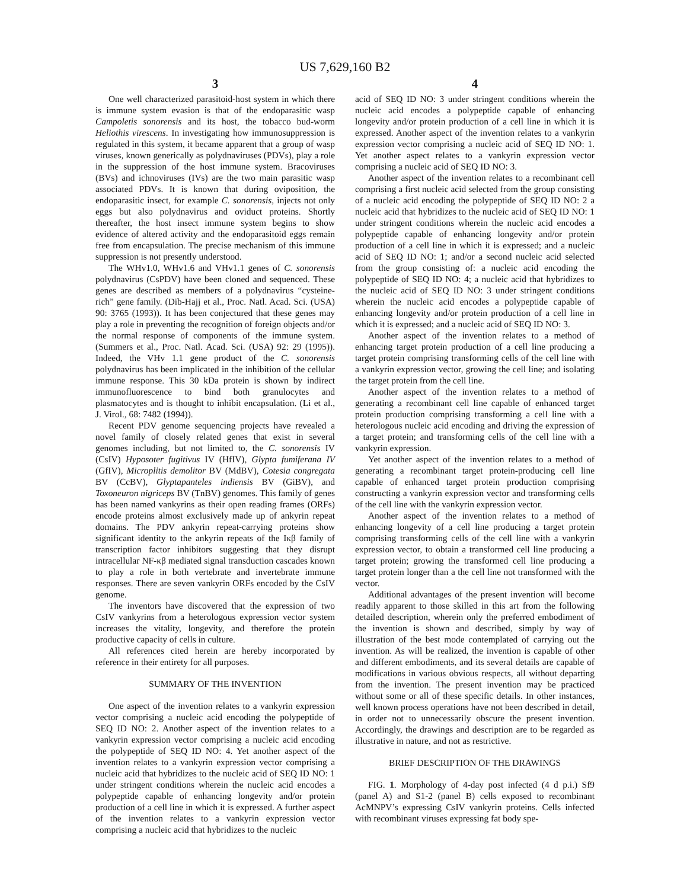US 7,629,160 B2
3
One well characterized parasitoid-host system in which there is immune system evasion is that of the endoparasitic wasp Campoletis sonorensis and its host, the tobacco bud-worm Heliothis virescens. In investigating how immunosuppression is regulated in this system, it became apparent that a group of wasp viruses, known generically as polydnaviruses (PDVs), play a role in the suppression of the host immune system. Bracoviruses (BVs) and ichnoviruses (IVs) are the two main parasitic wasp associated PDVs. It is known that during oviposition, the endoparasitic insect, for example C. sonorensis, injects not only eggs but also polydnavirus and oviduct proteins. Shortly thereafter, the host insect immune system begins to show evidence of altered activity and the endoparasitoid eggs remain free from encapsulation. The precise mechanism of this immune suppression is not presently understood.
The WHv1.0, WHv1.6 and VHv1.1 genes of C. sonorensis polydnavirus (CsPDV) have been cloned and sequenced. These genes are described as members of a polydnavirus “cysteine-rich” gene family. (Dib-Hajj et al., Proc. Natl. Acad. Sci. (USA) 90: 3765 (1993)). It has been conjectured that these genes may play a role in preventing the recognition of foreign objects and/or the normal response of components of the immune system. (Summers et al., Proc. Natl. Acad. Sci. (USA) 92: 29 (1995)). Indeed, the VHv 1.1 gene product of the C. sonorensis polydnavirus has been implicated in the inhibition of the cellular immune response. This 30 kDa protein is shown by indirect immunofluorescence to bind both granulocytes and plasmatocytes and is thought to inhibit encapsulation. (Li et al., J. Virol., 68: 7482 (1994)).
Recent PDV genome sequencing projects have revealed a novel family of closely related genes that exist in several genomes including, but not limited to, the C. sonorensis IV (CsIV) Hyposoter fugitivus IV (HfIV), Glypta fumiferana IV (GfIV), Microplitis demolitor BV (MdBV), Cotesia congregata BV (CcBV), Glyptapanteles indiensis BV (GiBV), and Toxoneuron nigriceps BV (TnBV) genomes. This family of genes has been named vankyrins as their open reading frames (ORFs) encode proteins almost exclusively made up of ankyrin repeat domains. The PDV ankyrin repeat-carrying proteins show significant identity to the ankyrin repeats of the Iκβ family of transcription factor inhibitors suggesting that they disrupt intracellular NF-κβ mediated signal transduction cascades known to play a role in both vertebrate and invertebrate immune responses. There are seven vankyrin ORFs encoded by the CsIV genome.
The inventors have discovered that the expression of two CsIV vankyrins from a heterologous expression vector system increases the vitality, longevity, and therefore the protein productive capacity of cells in culture.
All references cited herein are hereby incorporated by reference in their entirety for all purposes.
SUMMARY OF THE INVENTION
One aspect of the invention relates to a vankyrin expression vector comprising a nucleic acid encoding the polypeptide of SEQ ID NO: 2. Another aspect of the invention relates to a vankyrin expression vector comprising a nucleic acid encoding the polypeptide of SEQ ID NO: 4. Yet another aspect of the invention relates to a vankyrin expression vector comprising a nucleic acid that hybridizes to the nucleic acid of SEQ ID NO: 1 under stringent conditions wherein the nucleic acid encodes a polypeptide capable of enhancing longevity and/or protein production of a cell line in which it is expressed. A further aspect of the invention relates to a vankyrin expression vector comprising a nucleic acid that hybridizes to the nucleic
4
acid of SEQ ID NO: 3 under stringent conditions wherein the nucleic acid encodes a polypeptide capable of enhancing longevity and/or protein production of a cell line in which it is expressed. Another aspect of the invention relates to a vankyrin expression vector comprising a nucleic acid of SEQ ID NO: 1. Yet another aspect relates to a vankyrin expression vector comprising a nucleic acid of SEQ ID NO: 3.
Another aspect of the invention relates to a recombinant cell comprising a first nucleic acid selected from the group consisting of a nucleic acid encoding the polypeptide of SEQ ID NO: 2 a nucleic acid that hybridizes to the nucleic acid of SEQ ID NO: 1 under stringent conditions wherein the nucleic acid encodes a polypeptide capable of enhancing longevity and/or protein production of a cell line in which it is expressed; and a nucleic acid of SEQ ID NO: 1; and/or a second nucleic acid selected from the group consisting of: a nucleic acid encoding the polypeptide of SEQ ID NO: 4; a nucleic acid that hybridizes to the nucleic acid of SEQ ID NO: 3 under stringent conditions wherein the nucleic acid encodes a polypeptide capable of enhancing longevity and/or protein production of a cell line in which it is expressed; and a nucleic acid of SEQ ID NO: 3.
Another aspect of the invention relates to a method of enhancing target protein production of a cell line producing a target protein comprising transforming cells of the cell line with a vankyrin expression vector, growing the cell line; and isolating the target protein from the cell line.
Another aspect of the invention relates to a method of generating a recombinant cell line capable of enhanced target protein production comprising transforming a cell line with a heterologous nucleic acid encoding and driving the expression of a target protein; and transforming cells of the cell line with a vankyrin expression.
Yet another aspect of the invention relates to a method of generating a recombinant target protein-producing cell line capable of enhanced target protein production comprising constructing a vankyrin expression vector and transforming cells of the cell line with the vankyrin expression vector.
Another aspect of the invention relates to a method of enhancing longevity of a cell line producing a target protein comprising transforming cells of the cell line with a vankyrin expression vector, to obtain a transformed cell line producing a target protein; growing the transformed cell line producing a target protein longer than a the cell line not transformed with the vector.
Additional advantages of the present invention will become readily apparent to those skilled in this art from the following detailed description, wherein only the preferred embodiment of the invention is shown and described, simply by way of illustration of the best mode contemplated of carrying out the invention. As will be realized, the invention is capable of other and different embodiments, and its several details are capable of modifications in various obvious respects, all without departing from the invention. The present invention may be practiced without some or all of these specific details. In other instances, well known process operations have not been described in detail, in order not to unnecessarily obscure the present invention. Accordingly, the drawings and description are to be regarded as illustrative in nature, and not as restrictive.
BRIEF DESCRIPTION OF THE DRAWINGS
FIG. 1. Morphology of 4-day post infected (4 d p.i.) Sf9 (panel A) and S1-2 (panel B) cells exposed to recombinant AcMNPV’s expressing CsIV vankyrin proteins. Cells infected with recombinant viruses expressing fat body spe-